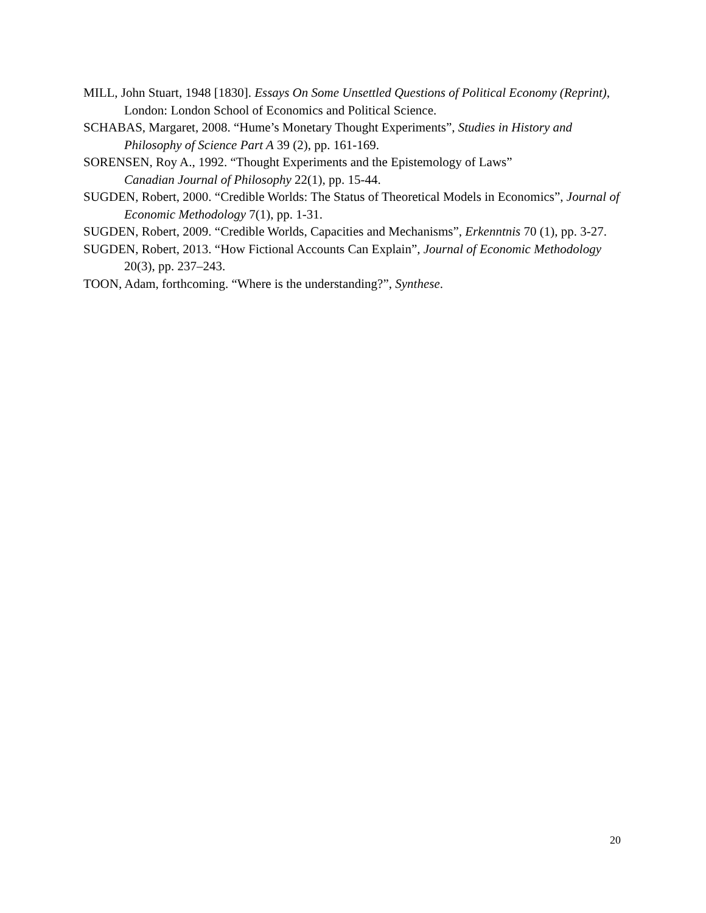MILL, John Stuart, 1948 [1830]. Essays On Some Unsettled Questions of Political Economy (Reprint), London: London School of Economics and Political Science.
SCHABAS, Margaret, 2008. “Hume’s Monetary Thought Experiments”, Studies in History and Philosophy of Science Part A 39 (2), pp. 161-169.
SORENSEN, Roy A., 1992. “Thought Experiments and the Epistemology of Laws”
Canadian Journal of Philosophy 22(1), pp. 15-44.
SUGDEN, Robert, 2000. “Credible Worlds: The Status of Theoretical Models in Economics”, Journal of Economic Methodology 7(1), pp. 1-31.
SUGDEN, Robert, 2009. “Credible Worlds, Capacities and Mechanisms”, Erkenntnis 70 (1), pp. 3-27.
SUGDEN, Robert, 2013. “How Fictional Accounts Can Explain”, Journal of Economic Methodology 20(3), pp. 237–243.
TOON, Adam, forthcoming. “Where is the understanding?”, Synthese.
20